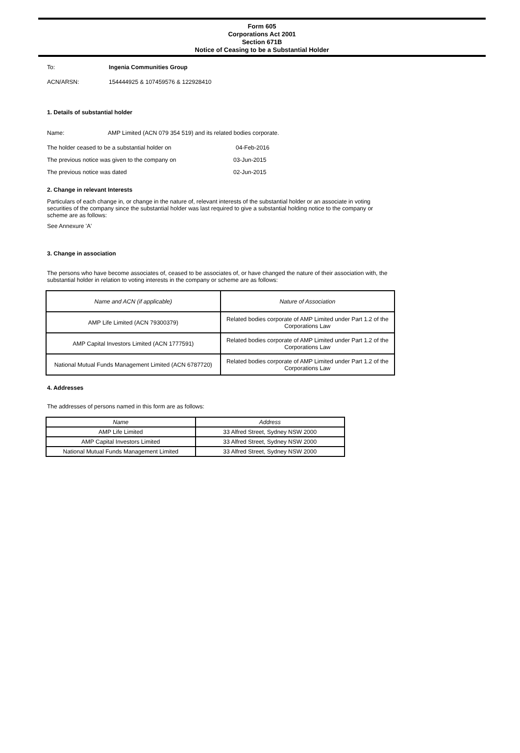Form 605
Corporations Act 2001
Section 671B
Notice of Ceasing to be a Substantial Holder
To: Ingenia Communities Group
ACN/ARSN: 154444925 & 107459576 & 122928410
1. Details of substantial holder
Name: AMP Limited (ACN 079 354 519) and its related bodies corporate.
The holder ceased to be a substantial holder on 04-Feb-2016
The previous notice was given to the company on 03-Jun-2015
The previous notice was dated 02-Jun-2015
2. Change in relevant Interests
Particulars of each change in, or change in the nature of, relevant interests of the substantial holder or an associate in voting securities of the company since the substantial holder was last required to give a substantial holding notice to the company or scheme are as follows:
See Annexure 'A'
3. Change in association
The persons who have become associates of, ceased to be associates of, or have changed the nature of their association with, the substantial holder in relation to voting interests in the company or scheme are as follows:
| Name and ACN (if applicable) | Nature of Association |
| --- | --- |
| AMP Life Limited (ACN 79300379) | Related bodies corporate of AMP Limited under Part 1.2 of the Corporations Law |
| AMP Capital Investors Limited (ACN 1777591) | Related bodies corporate of AMP Limited under Part 1.2 of the Corporations Law |
| National Mutual Funds Management Limited (ACN 6787720) | Related bodies corporate of AMP Limited under Part 1.2 of the Corporations Law |
4. Addresses
The addresses of persons named in this form are as follows:
| Name | Address |
| --- | --- |
| AMP Life Limited | 33 Alfred Street, Sydney NSW 2000 |
| AMP Capital Investors Limited | 33 Alfred Street, Sydney NSW 2000 |
| National Mutual Funds Management Limited | 33 Alfred Street, Sydney NSW 2000 |